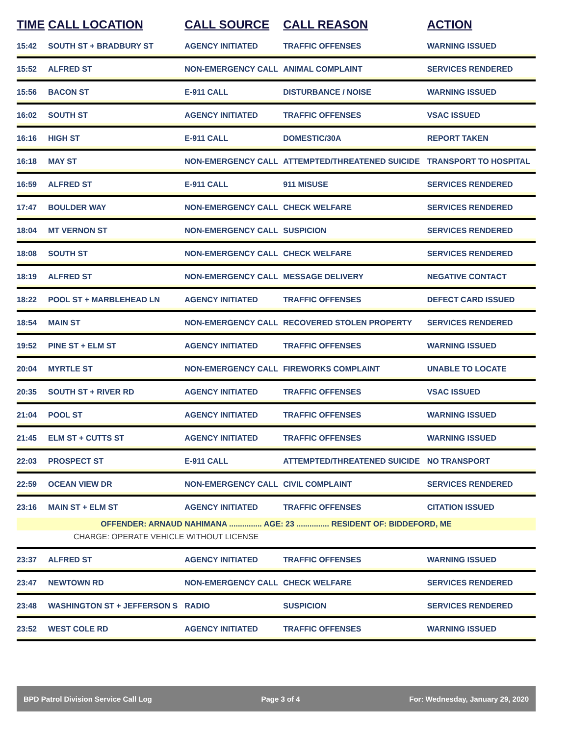| TIME | CALL LOCATION | CALL SOURCE | CALL REASON | ACTION |
| --- | --- | --- | --- | --- |
| 15:42 | SOUTH ST + BRADBURY ST | AGENCY INITIATED | TRAFFIC OFFENSES | WARNING ISSUED |
| 15:52 | ALFRED ST | NON-EMERGENCY CALL | ANIMAL COMPLAINT | SERVICES RENDERED |
| 15:56 | BACON ST | E-911 CALL | DISTURBANCE / NOISE | WARNING ISSUED |
| 16:02 | SOUTH ST | AGENCY INITIATED | TRAFFIC OFFENSES | VSAC ISSUED |
| 16:16 | HIGH ST | E-911 CALL | DOMESTIC/30A | REPORT TAKEN |
| 16:18 | MAY ST | NON-EMERGENCY CALL | ATTEMPTED/THREATENED SUICIDE | TRANSPORT TO HOSPITAL |
| 16:59 | ALFRED ST | E-911 CALL | 911 MISUSE | SERVICES RENDERED |
| 17:47 | BOULDER WAY | NON-EMERGENCY CALL | CHECK WELFARE | SERVICES RENDERED |
| 18:04 | MT VERNON ST | NON-EMERGENCY CALL | SUSPICION | SERVICES RENDERED |
| 18:08 | SOUTH ST | NON-EMERGENCY CALL | CHECK WELFARE | SERVICES RENDERED |
| 18:19 | ALFRED ST | NON-EMERGENCY CALL | MESSAGE DELIVERY | NEGATIVE CONTACT |
| 18:22 | POOL ST + MARBLEHEAD LN | AGENCY INITIATED | TRAFFIC OFFENSES | DEFECT CARD ISSUED |
| 18:54 | MAIN ST | NON-EMERGENCY CALL | RECOVERED STOLEN PROPERTY | SERVICES RENDERED |
| 19:52 | PINE ST + ELM ST | AGENCY INITIATED | TRAFFIC OFFENSES | WARNING ISSUED |
| 20:04 | MYRTLE ST | NON-EMERGENCY CALL | FIREWORKS COMPLAINT | UNABLE TO LOCATE |
| 20:35 | SOUTH ST + RIVER RD | AGENCY INITIATED | TRAFFIC OFFENSES | VSAC ISSUED |
| 21:04 | POOL ST | AGENCY INITIATED | TRAFFIC OFFENSES | WARNING ISSUED |
| 21:45 | ELM ST + CUTTS ST | AGENCY INITIATED | TRAFFIC OFFENSES | WARNING ISSUED |
| 22:03 | PROSPECT ST | E-911 CALL | ATTEMPTED/THREATENED SUICIDE | NO TRANSPORT |
| 22:59 | OCEAN VIEW DR | NON-EMERGENCY CALL | CIVIL COMPLAINT | SERVICES RENDERED |
| 23:16 | MAIN ST + ELM ST | AGENCY INITIATED | TRAFFIC OFFENSES | CITATION ISSUED |
| OFFENDER: ARNAUD NAHIMANA ............... AGE: 23 ............... RESIDENT OF: BIDDEFORD, ME | | | | |
| CHARGE: OPERATE VEHICLE WITHOUT LICENSE | | | | |
| 23:37 | ALFRED ST | AGENCY INITIATED | TRAFFIC OFFENSES | WARNING ISSUED |
| 23:47 | NEWTOWN RD | NON-EMERGENCY CALL | CHECK WELFARE | SERVICES RENDERED |
| 23:48 | WASHINGTON ST + JEFFERSON S | RADIO | SUSPICION | SERVICES RENDERED |
| 23:52 | WEST COLE RD | AGENCY INITIATED | TRAFFIC OFFENSES | WARNING ISSUED |
BPD Patrol Division Service Call Log Page 3 of 4 For: Wednesday, January 29, 2020